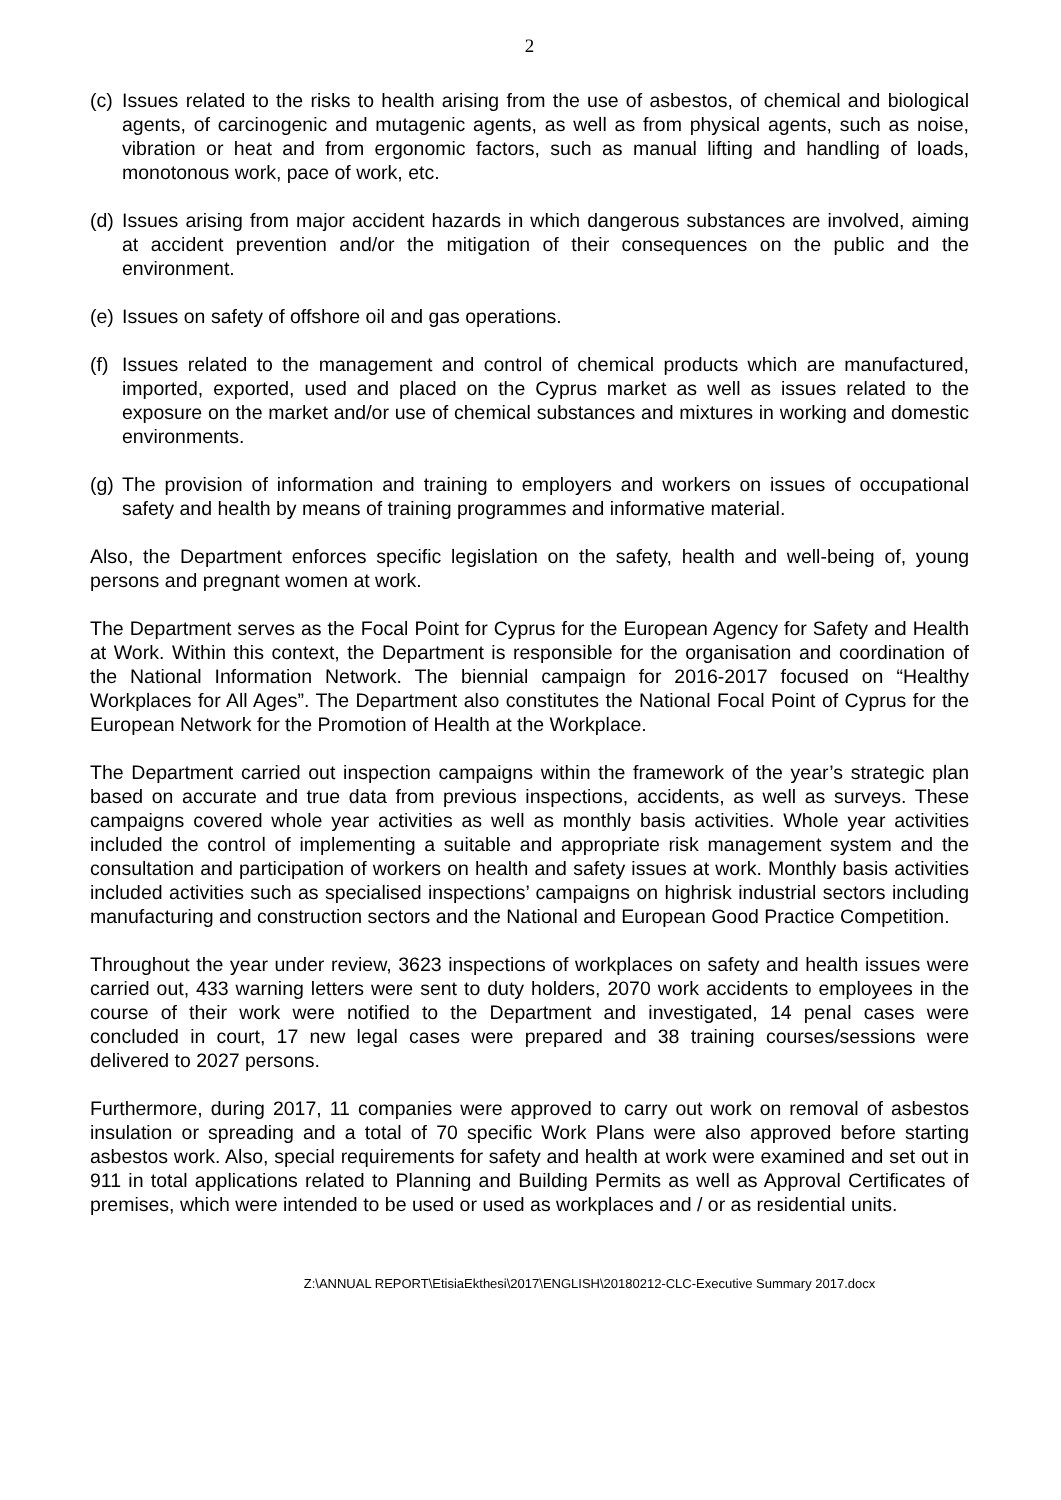2
(c) Issues related to the risks to health arising from the use of asbestos, of chemical and biological agents, of carcinogenic and mutagenic agents, as well as from physical agents, such as noise, vibration or heat and from ergonomic factors, such as manual lifting and handling of loads, monotonous work, pace of work, etc.
(d) Issues arising from major accident hazards in which dangerous substances are involved, aiming at accident prevention and/or the mitigation of their consequences on the public and the environment.
(e) Issues on safety of offshore oil and gas operations.
(f) Issues related to the management and control of chemical products which are manufactured, imported, exported, used and placed on the Cyprus market as well as issues related to the exposure on the market and/or use of chemical substances and mixtures in working and domestic environments.
(g) The provision of information and training to employers and workers on issues of occupational safety and health by means of training programmes and informative material.
Also, the Department enforces specific legislation on the safety, health and well-being of, young persons and pregnant women at work.
The Department serves as the Focal Point for Cyprus for the European Agency for Safety and Health at Work. Within this context, the Department is responsible for the organisation and coordination of the National Information Network. The biennial campaign for 2016-2017 focused on “Healthy Workplaces for All Ages”. The Department also constitutes the National Focal Point of Cyprus for the European Network for the Promotion of Health at the Workplace.
The Department carried out inspection campaigns within the framework of the year’s strategic plan based on accurate and true data from previous inspections, accidents, as well as surveys. These campaigns covered whole year activities as well as monthly basis activities. Whole year activities included the control of implementing a suitable and appropriate risk management system and the consultation and participation of workers on health and safety issues at work. Monthly basis activities included activities such as specialised inspections’ campaigns on highrisk industrial sectors including manufacturing and construction sectors and the National and European Good Practice Competition.
Throughout the year under review, 3623 inspections of workplaces on safety and health issues were carried out, 433 warning letters were sent to duty holders, 2070 work accidents to employees in the course of their work were notified to the Department and investigated, 14 penal cases were concluded in court, 17 new legal cases were prepared and 38 training courses/sessions were delivered to 2027 persons.
Furthermore, during 2017, 11 companies were approved to carry out work on removal of asbestos insulation or spreading and a total of 70 specific Work Plans were also approved before starting asbestos work. Also, special requirements for safety and health at work were examined and set out in 911 in total applications related to Planning and Building Permits as well as Approval Certificates of premises, which were intended to be used or used as workplaces and / or as residential units.
Z:\ANNUAL REPORT\EtisiaEkthesi\2017\ENGLISH\20180212-CLC-Executive Summary 2017.docx